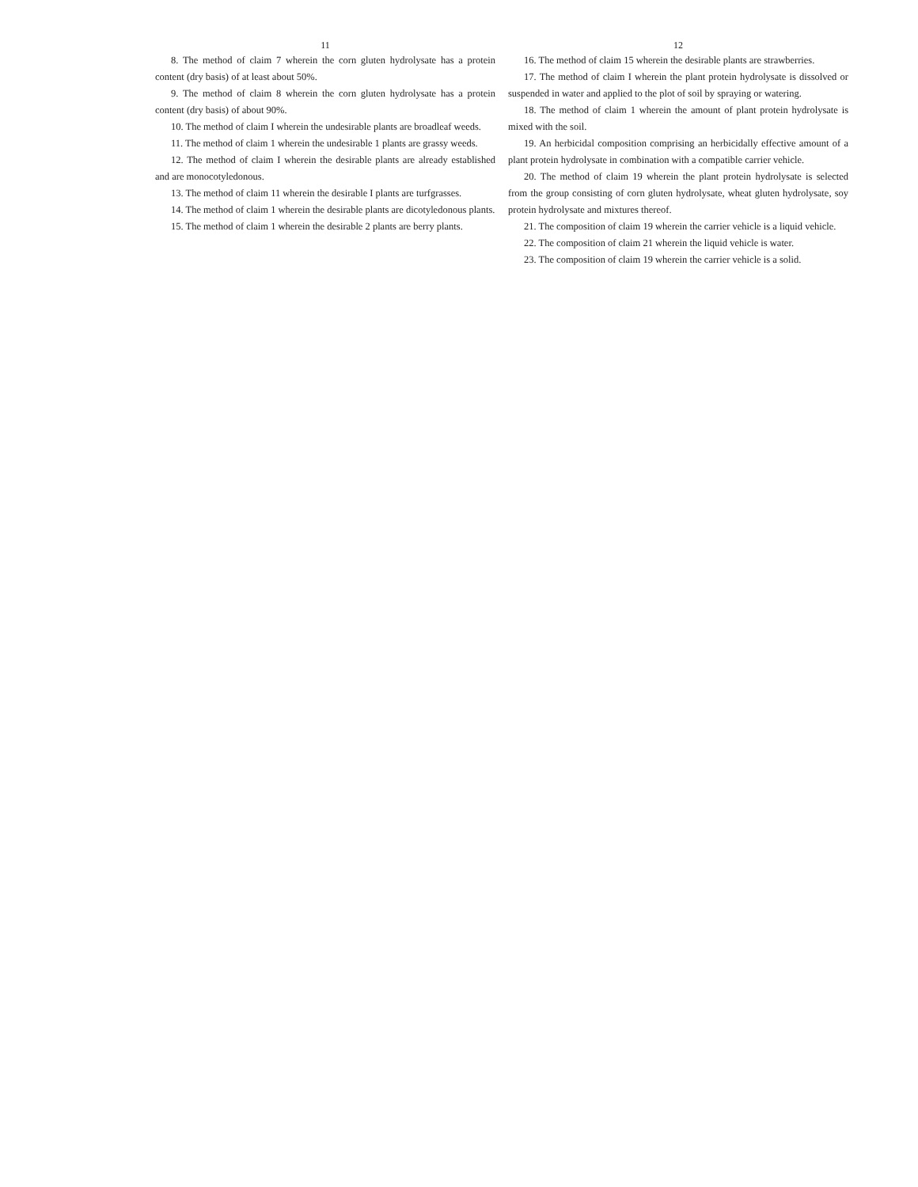11
8. The method of claim 7 wherein the corn gluten hydrolysate has a protein content (dry basis) of at least about 50%.
9. The method of claim 8 wherein the corn gluten hydrolysate has a protein content (dry basis) of about 90%.
10. The method of claim I wherein the undesirable plants are broadleaf weeds.
11. The method of claim 1 wherein the undesirable 1 plants are grassy weeds.
12. The method of claim I wherein the desirable plants are already established and are monocotyledonous.
13. The method of claim 11 wherein the desirable I plants are turfgrasses.
14. The method of claim 1 wherein the desirable plants are dicotyledonous plants.
15. The method of claim 1 wherein the desirable 2 plants are berry plants.
12
16. The method of claim 15 wherein the desirable plants are strawberries.
17. The method of claim I wherein the plant protein hydrolysate is dissolved or suspended in water and applied to the plot of soil by spraying or watering.
18. The method of claim 1 wherein the amount of plant protein hydrolysate is mixed with the soil.
19. An herbicidal composition comprising an herbicidally effective amount of a plant protein hydrolysate in combination with a compatible carrier vehicle.
20. The method of claim 19 wherein the plant protein hydrolysate is selected from the group consisting of corn gluten hydrolysate, wheat gluten hydrolysate, soy protein hydrolysate and mixtures thereof.
21. The composition of claim 19 wherein the carrier vehicle is a liquid vehicle.
22. The composition of claim 21 wherein the liquid vehicle is water.
23. The composition of claim 19 wherein the carrier vehicle is a solid.